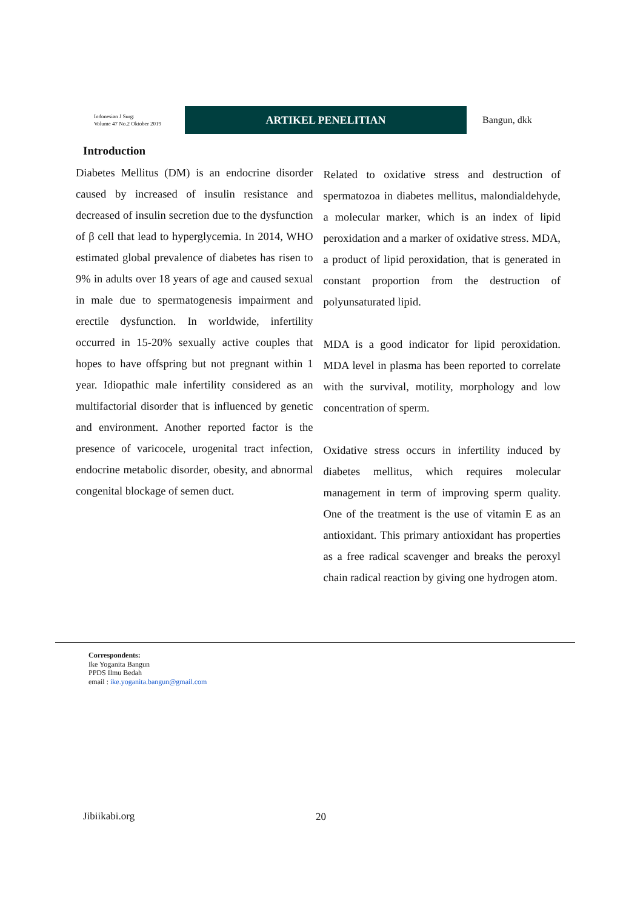Indonesian J Surg:
Volume 47 No.2 Oktober 2019
ARTIKEL PENELITIAN
Bangun, dkk
Introduction
Diabetes Mellitus (DM) is an endocrine disorder caused by increased of insulin resistance and decreased of insulin secretion due to the dysfunction of β cell that lead to hyperglycemia. In 2014, WHO estimated global prevalence of diabetes has risen to 9% in adults over 18 years of age and caused sexual in male due to spermatogenesis impairment and erectile dysfunction. In worldwide, infertility occurred in 15-20% sexually active couples that hopes to have offspring but not pregnant within 1 year. Idiopathic male infertility considered as an multifactorial disorder that is influenced by genetic and environment. Another reported factor is the presence of varicocele, urogenital tract infection, endocrine metabolic disorder, obesity, and abnormal congenital blockage of semen duct.
Related to oxidative stress and destruction of spermatozoa in diabetes mellitus, malondialdehyde, a molecular marker, which is an index of lipid peroxidation and a marker of oxidative stress. MDA, a product of lipid peroxidation, that is generated in constant proportion from the destruction of polyunsaturated lipid.
MDA is a good indicator for lipid peroxidation. MDA level in plasma has been reported to correlate with the survival, motility, morphology and low concentration of sperm.
Oxidative stress occurs in infertility induced by diabetes mellitus, which requires molecular management in term of improving sperm quality. One of the treatment is the use of vitamin E as an antioxidant. This primary antioxidant has properties as a free radical scavenger and breaks the peroxyl chain radical reaction by giving one hydrogen atom.
Correspondents:
Ike Yoganita Bangun
PPDS Ilmu Bedah
email : ike.yoganita.bangun@gmail.com
Jibiikabi.org 20